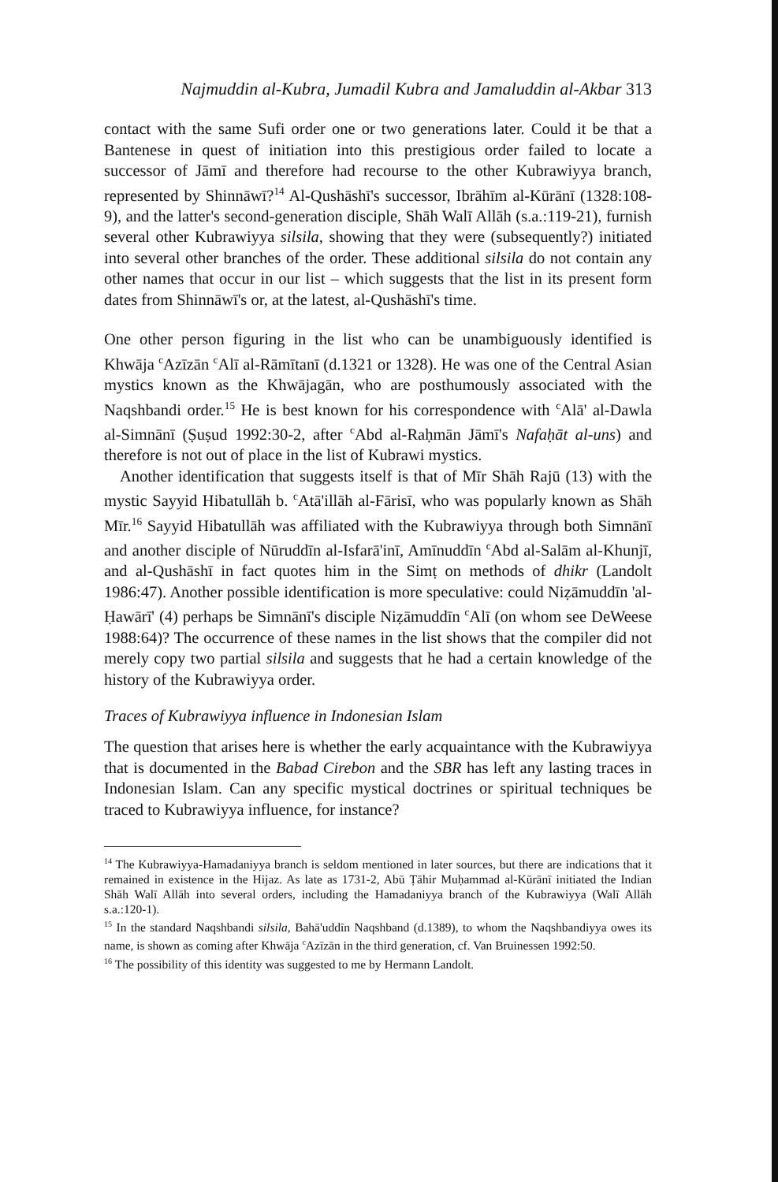Najmuddin al-Kubra, Jumadil Kubra and Jamaluddin al-Akbar 313
contact with the same Sufi order one or two generations later. Could it be that a Bantenese in quest of initiation into this prestigious order failed to locate a successor of Jāmī and therefore had recourse to the other Kubrawiyya branch, represented by Shinnāwī?<sup>14</sup> Al-Qushāshī's successor, Ibrāhīm al-Kūrānī (1328:108-9), and the latter's second-generation disciple, Shāh Walī Allāh (s.a.:119-21), furnish several other Kubrawiyya silsila, showing that they were (subsequently?) initiated into several other branches of the order. These additional silsila do not contain any other names that occur in our list – which suggests that the list in its present form dates from Shinnāwī's or, at the latest, al-Qushāshī's time.
One other person figuring in the list who can be unambiguously identified is Khwāja <sup>c</sup>Azīzān <sup>c</sup>Alī al-Rāmītanī (d.1321 or 1328). He was one of the Central Asian mystics known as the Khwājagān, who are posthumously associated with the Naqshbandi order.<sup>15</sup> He is best known for his correspondence with <sup>c</sup>Alā' al-Dawla al-Simnānī (Ṣuṣud 1992:30-2, after <sup>c</sup>Abd al-Raḥmān Jāmī's Nafaḥāt al-uns) and therefore is not out of place in the list of Kubrawi mystics.
Another identification that suggests itself is that of Mīr Shāh Rajū (13) with the mystic Sayyid Hibatullāh b. <sup>c</sup>Atā'illāh al-Fārisī, who was popularly known as Shāh Mīr.<sup>16</sup> Sayyid Hibatullāh was affiliated with the Kubrawiyya through both Simnānī and another disciple of Nūruddīn al-Isfarā'inī, Amīnuddīn <sup>c</sup>Abd al-Salām al-Khunjī, and al-Qushāshī in fact quotes him in the Simṭ on methods of dhikr (Landolt 1986:47). Another possible identification is more speculative: could Niẓāmuddīn 'al-Ḥawārī' (4) perhaps be Simnānī's disciple Niẓāmuddīn <sup>c</sup>Alī (on whom see DeWeese 1988:64)? The occurrence of these names in the list shows that the compiler did not merely copy two partial silsila and suggests that he had a certain knowledge of the history of the Kubrawiyya order.
Traces of Kubrawiyya influence in Indonesian Islam
The question that arises here is whether the early acquaintance with the Kubrawiyya that is documented in the Babad Cirebon and the SBR has left any lasting traces in Indonesian Islam. Can any specific mystical doctrines or spiritual techniques be traced to Kubrawiyya influence, for instance?
<sup>14</sup> The Kubrawiyya-Hamadaniyya branch is seldom mentioned in later sources, but there are indications that it remained in existence in the Hijaz. As late as 1731-2, Abū Ṭāhir Muḥammad al-Kūrānī initiated the Indian Shāh Walī Allāh into several orders, including the Hamadaniyya branch of the Kubrawiyya (Walī Allāh s.a.:120-1).
<sup>15</sup> In the standard Naqshbandi silsila, Bahā'uddīn Naqshband (d.1389), to whom the Naqshbandiyya owes its name, is shown as coming after Khwāja <sup>c</sup>Azīzān in the third generation, cf. Van Bruinessen 1992:50.
<sup>16</sup> The possibility of this identity was suggested to me by Hermann Landolt.